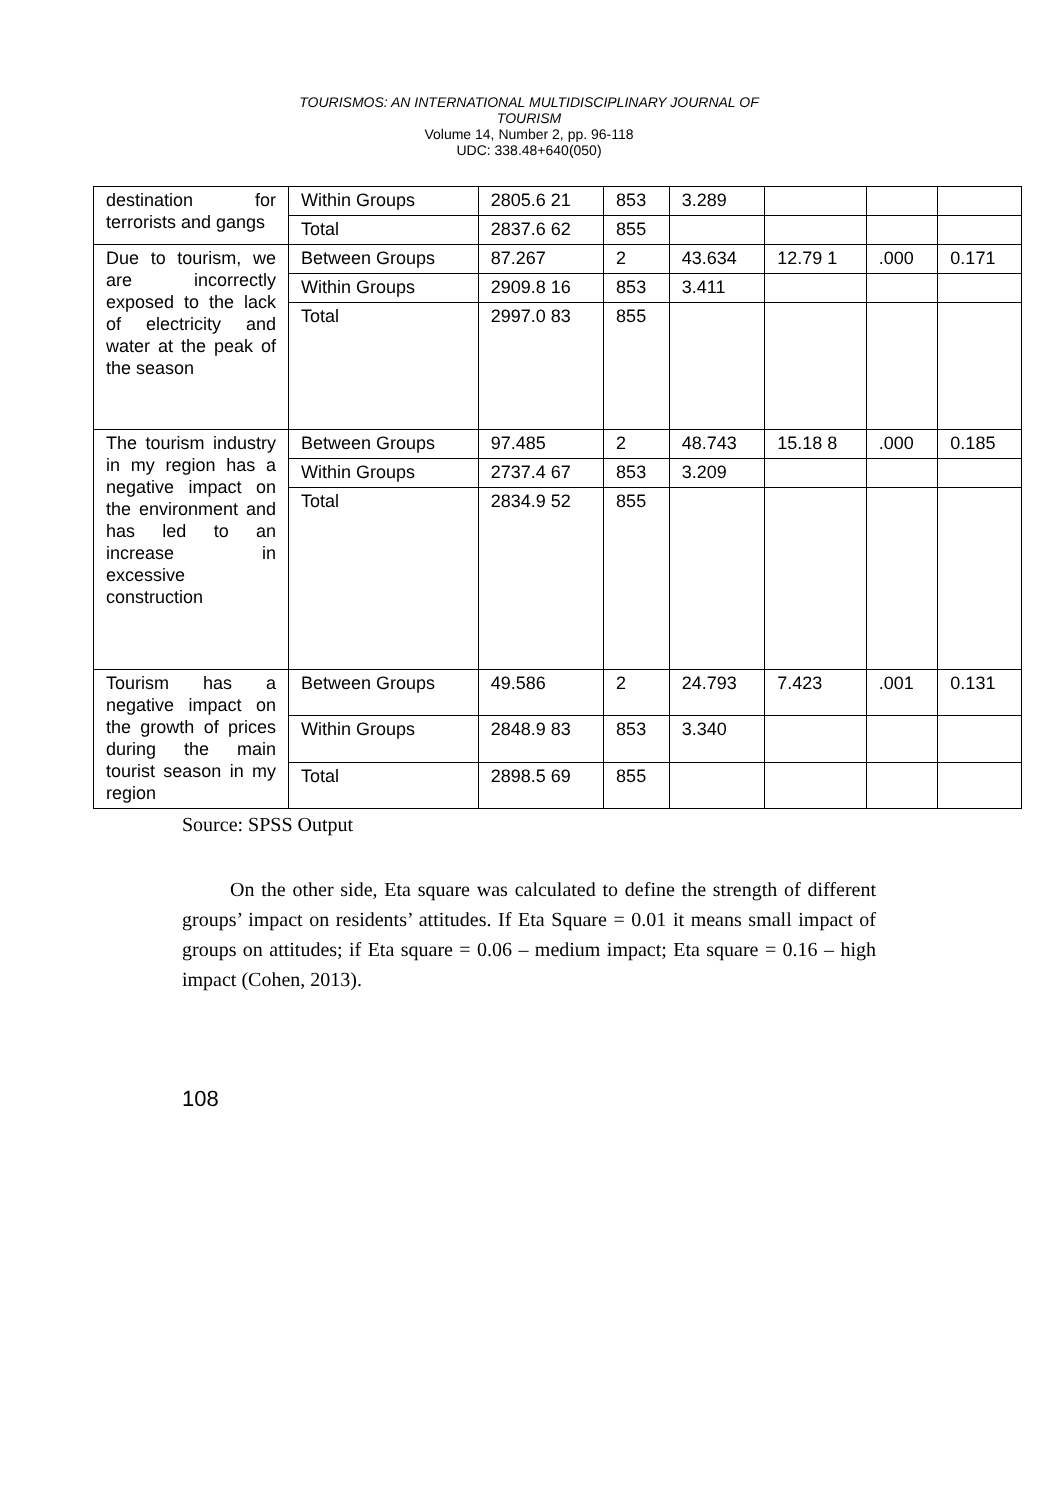TOURISMOS: AN INTERNATIONAL MULTIDISCIPLINARY JOURNAL OF
TOURISM
Volume 14, Number 2, pp. 96-118
UDC: 338.48+640(050)
| destination for terrorists and gangs | Within Groups | 2805.6 21 | 853 | 3.289 | | | |
| | Total | 2837.6 62 | 855 | | | | |
| Due to tourism, we are incorrectly exposed to the lack of electricity and water at the peak of the season | Between Groups | 87.267 | 2 | 43.634 | 12.79 1 | .000 | 0.171 |
| | Within Groups | 2909.8 16 | 853 | 3.411 | | | |
| | Total | 2997.0 83 | 855 | | | | |
| The tourism industry in my region has a negative impact on the environment and has led to an increase in excessive construction | Between Groups | 97.485 | 2 | 48.743 | 15.18 8 | .000 | 0.185 |
| | Within Groups | 2737.4 67 | 853 | 3.209 | | | |
| | Total | 2834.9 52 | 855 | | | | |
| Tourism has a negative impact on the growth of prices during the main tourist season in my region | Between Groups | 49.586 | 2 | 24.793 | 7.423 | .001 | 0.131 |
| | Within Groups | 2848.9 83 | 853 | 3.340 | | | |
| | Total | 2898.5 69 | 855 | | | | |
Source: SPSS Output
On the other side, Eta square was calculated to define the strength of different groups’ impact on residents’ attitudes. If Eta Square = 0.01 it means small impact of groups on attitudes; if Eta square = 0.06 – medium impact; Eta square = 0.16 – high impact (Cohen, 2013).
108